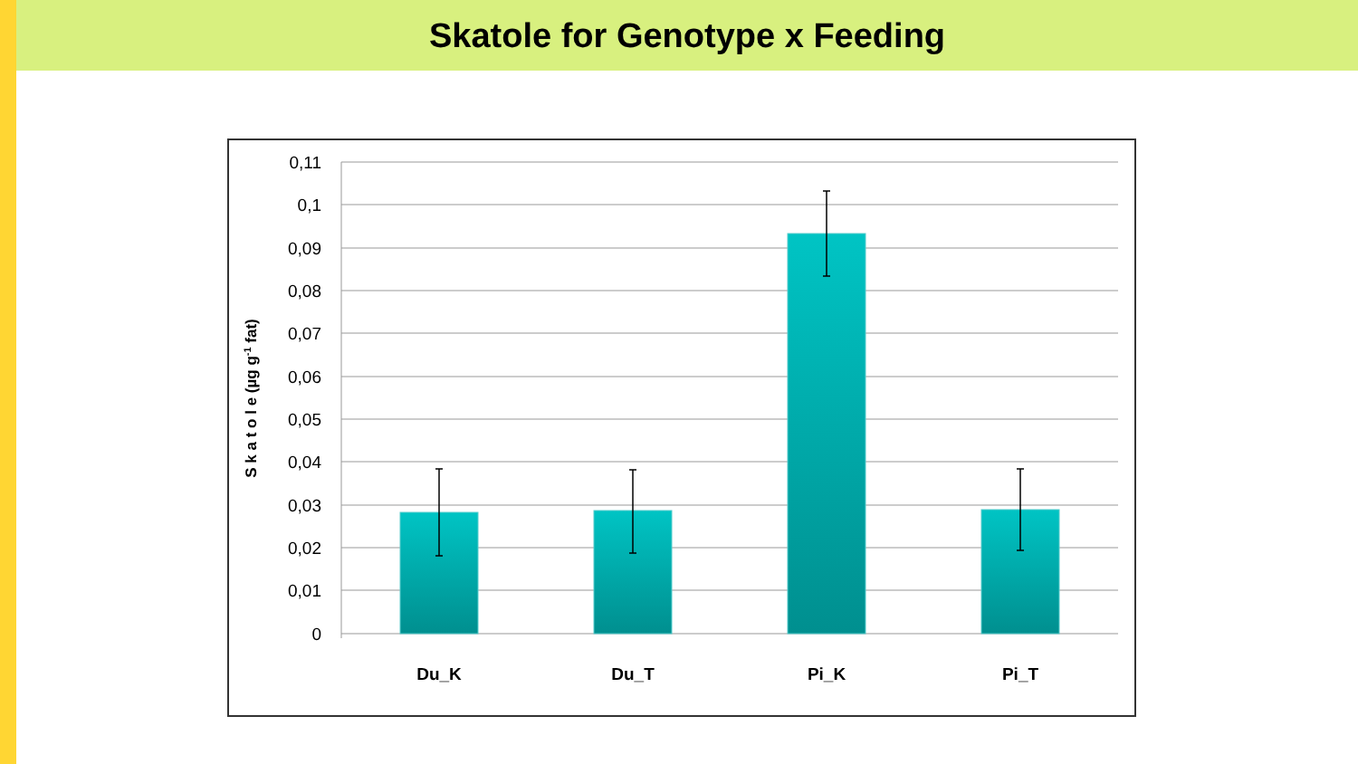Skatole for Genotype x Feeding
0,11
0,1
0,09
0,08
0,07
0,06
0,05
0,04
0,03
0,02
0,01
0
S k a t o l e (µg g-1 fat)
Du_K
Du_T
Pi_K
Pi_T